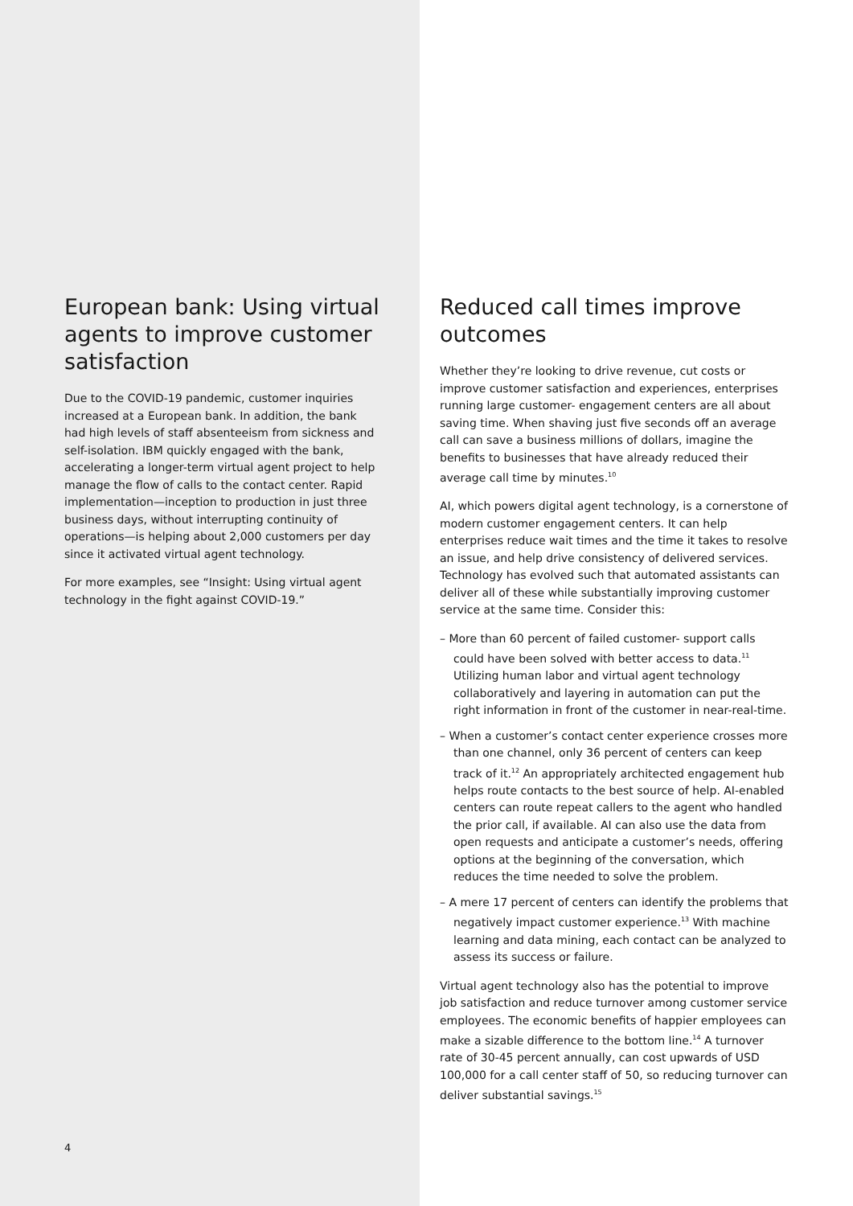European bank: Using virtual agents to improve customer satisfaction
Due to the COVID-19 pandemic, customer inquiries increased at a European bank. In addition, the bank had high levels of staff absenteeism from sickness and self-isolation. IBM quickly engaged with the bank, accelerating a longer-term virtual agent project to help manage the flow of calls to the contact center. Rapid implementation—inception to production in just three business days, without interrupting continuity of operations—is helping about 2,000 customers per day since it activated virtual agent technology.
For more examples, see “Insight: Using virtual agent technology in the fight against COVID-19.”
4
Reduced call times improve outcomes
Whether they’re looking to drive revenue, cut costs or improve customer satisfaction and experiences, enterprises running large customer- engagement centers are all about saving time. When shaving just five seconds off an average call can save a business millions of dollars, imagine the benefits to businesses that have already reduced their average call time by minutes.<sup>10</sup>
AI, which powers digital agent technology, is a cornerstone of modern customer engagement centers. It can help enterprises reduce wait times and the time it takes to resolve an issue, and help drive consistency of delivered services. Technology has evolved such that automated assistants can deliver all of these while substantially improving customer service at the same time. Consider this:
– More than 60 percent of failed customer- support calls could have been solved with better access to data.<sup>11</sup> Utilizing human labor and virtual agent technology collaboratively and layering in automation can put the right information in front of the customer in near-real-time.
– When a customer’s contact center experience crosses more than one channel, only 36 percent of centers can keep track of it.<sup>12</sup> An appropriately architected engagement hub helps route contacts to the best source of help. AI-enabled centers can route repeat callers to the agent who handled the prior call, if available. AI can also use the data from open requests and anticipate a customer’s needs, offering options at the beginning of the conversation, which reduces the time needed to solve the problem.
– A mere 17 percent of centers can identify the problems that negatively impact customer experience.<sup>13</sup> With machine learning and data mining, each contact can be analyzed to assess its success or failure.
Virtual agent technology also has the potential to improve job satisfaction and reduce turnover among customer service employees. The economic benefits of happier employees can make a sizable difference to the bottom line.<sup>14</sup> A turnover rate of 30-45 percent annually, can cost upwards of USD 100,000 for a call center staff of 50, so reducing turnover can deliver substantial savings.<sup>15</sup>